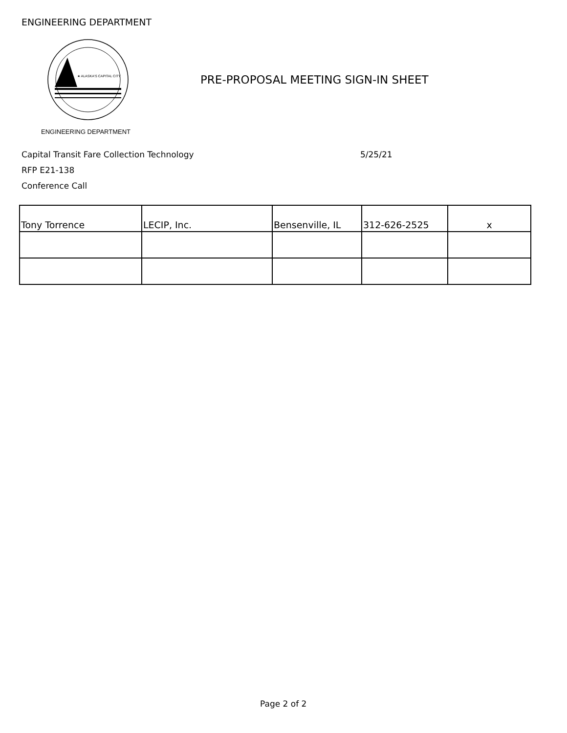ENGINEERING DEPARTMENT
★ ALASKA'S CAPITAL CITY
ENGINEERING DEPARTMENT
PRE-PROPOSAL MEETING SIGN-IN SHEET
Capital Transit Fare Collection Technology
RFP E21-138
Conference Call
5/25/21
| Tony Torrence | LECIP, Inc. | Bensenville, IL | 312-626-2525 | x |
Page 2 of 2